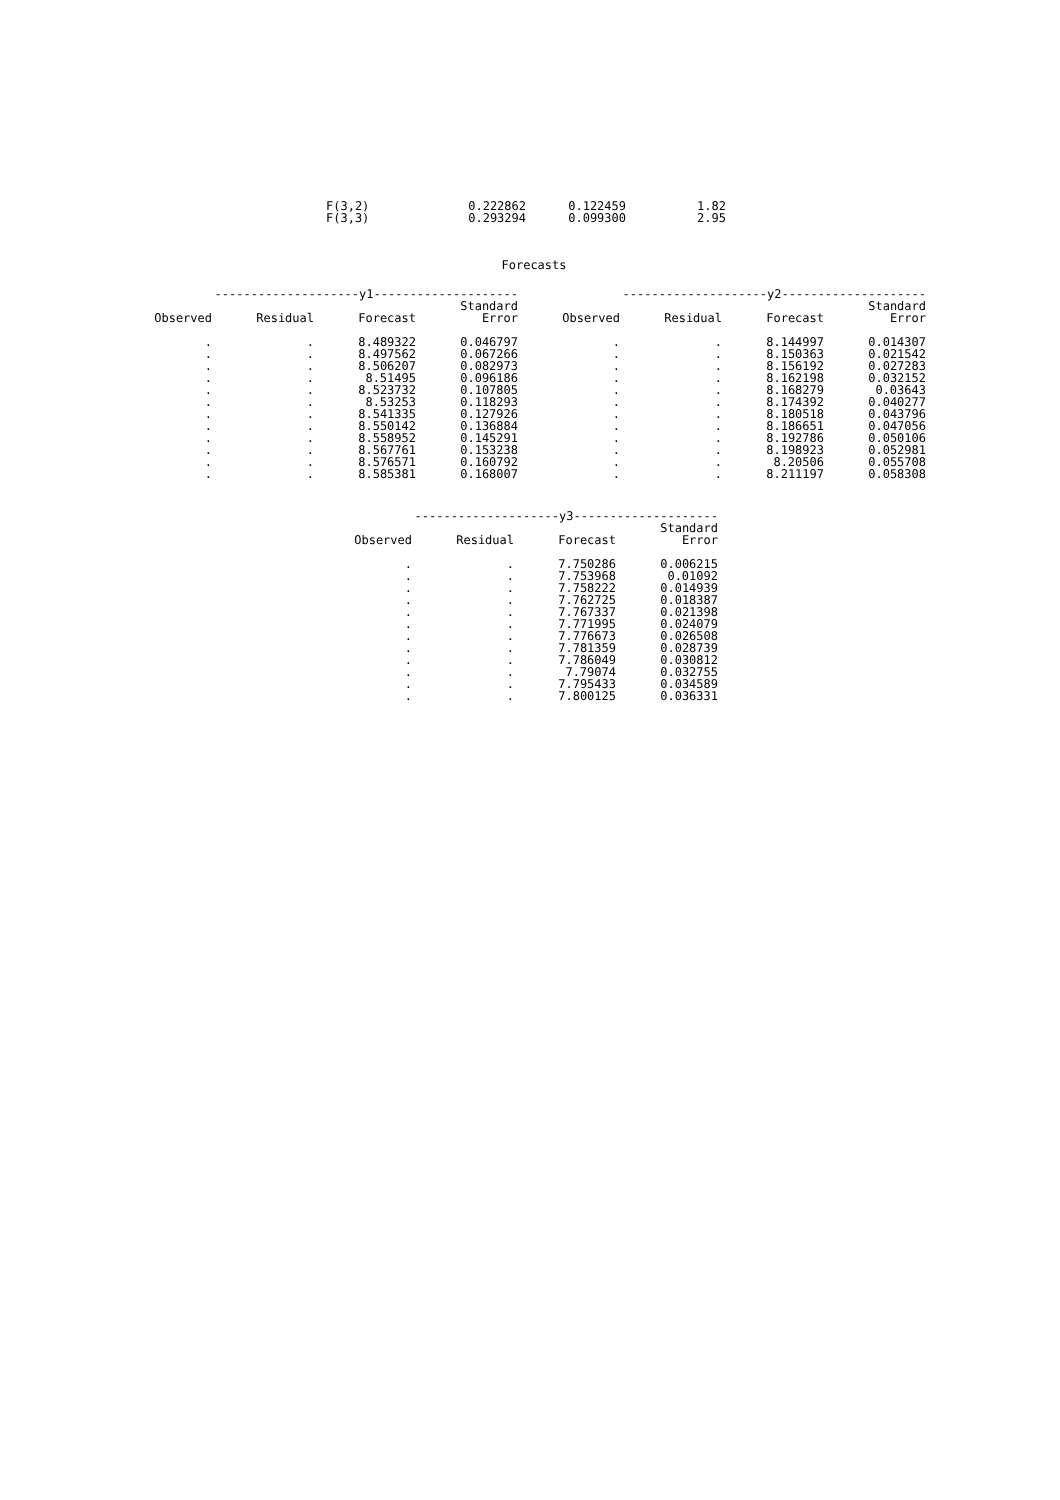| F(3,2) | 0.222862 | 0.122459 | 1.82 |
| F(3,3) | 0.293294 | 0.099300 | 2.95 |
Forecasts
| --------------------y1-------------------- | | | | --------------------y2-------------------- | | | |
| --- | --- | --- | --- | --- | --- | --- | --- |
| | | | Standard | | | | Standard |
| Observed | Residual | Forecast | Error | Observed | Residual | Forecast | Error |
| . | . | 8.489322 | 0.046797 | . | . | 8.144997 | 0.014307 |
| . | . | 8.497562 | 0.067266 | . | . | 8.150363 | 0.021542 |
| . | . | 8.506207 | 0.082973 | . | . | 8.156192 | 0.027283 |
| . | . | 8.51495 | 0.096186 | . | . | 8.162198 | 0.032152 |
| . | . | 8.523732 | 0.107805 | . | . | 8.168279 | 0.03643 |
| . | . | 8.53253 | 0.118293 | . | . | 8.174392 | 0.040277 |
| . | . | 8.541335 | 0.127926 | . | . | 8.180518 | 0.043796 |
| . | . | 8.550142 | 0.136884 | . | . | 8.186651 | 0.047056 |
| . | . | 8.558952 | 0.145291 | . | . | 8.192786 | 0.050106 |
| . | . | 8.567761 | 0.153238 | . | . | 8.198923 | 0.052981 |
| . | . | 8.576571 | 0.160792 | . | . | 8.20506 | 0.055708 |
| . | . | 8.585381 | 0.168007 | . | . | 8.211197 | 0.058308 |
| --------------------y3-------------------- | | | |
| --- | --- | --- | --- |
| | | | Standard |
| Observed | Residual | Forecast | Error |
| . | . | 7.750286 | 0.006215 |
| . | . | 7.753968 | 0.01092 |
| . | . | 7.758222 | 0.014939 |
| . | . | 7.762725 | 0.018387 |
| . | . | 7.767337 | 0.021398 |
| . | . | 7.771995 | 0.024079 |
| . | . | 7.776673 | 0.026508 |
| . | . | 7.781359 | 0.028739 |
| . | . | 7.786049 | 0.030812 |
| . | . | 7.79074 | 0.032755 |
| . | . | 7.795433 | 0.034589 |
| . | . | 7.800125 | 0.036331 |